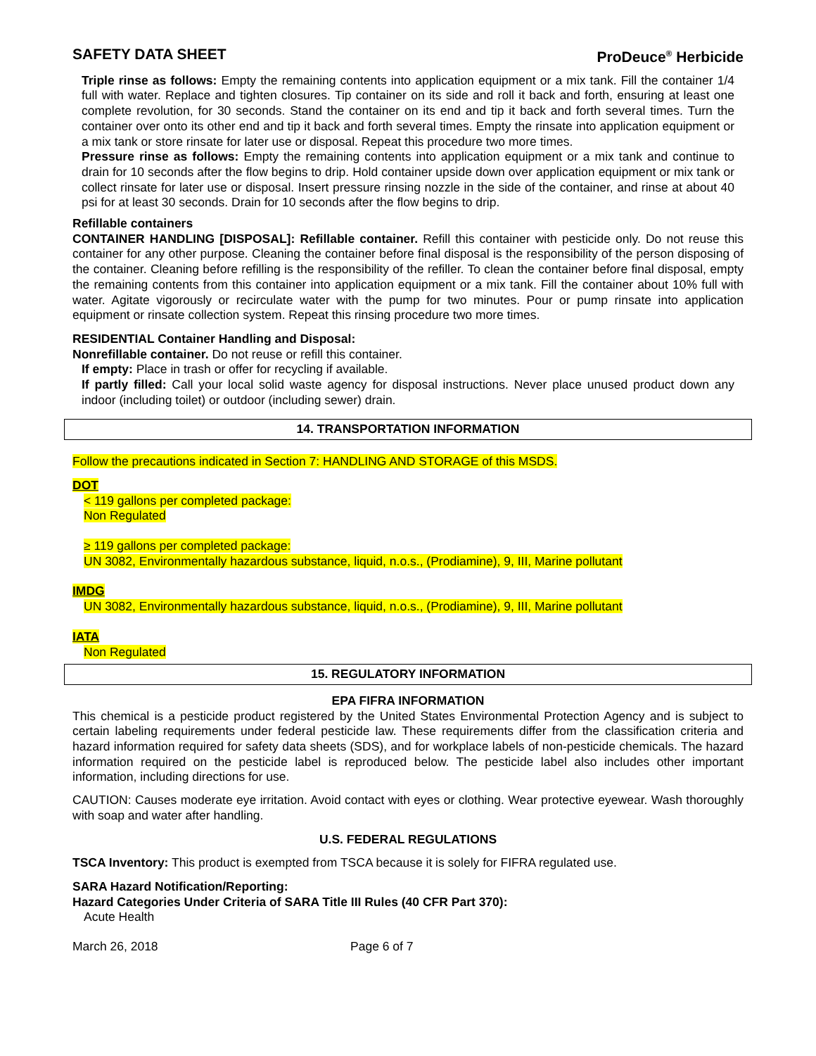SAFETY DATA SHEET ProDeuce<sup>®</sup> Herbicide
Triple rinse as follows: Empty the remaining contents into application equipment or a mix tank. Fill the container 1/4 full with water. Replace and tighten closures. Tip container on its side and roll it back and forth, ensuring at least one complete revolution, for 30 seconds. Stand the container on its end and tip it back and forth several times. Turn the container over onto its other end and tip it back and forth several times. Empty the rinsate into application equipment or a mix tank or store rinsate for later use or disposal. Repeat this procedure two more times.
Pressure rinse as follows: Empty the remaining contents into application equipment or a mix tank and continue to drain for 10 seconds after the flow begins to drip. Hold container upside down over application equipment or mix tank or collect rinsate for later use or disposal. Insert pressure rinsing nozzle in the side of the container, and rinse at about 40 psi for at least 30 seconds. Drain for 10 seconds after the flow begins to drip.
Refillable containers
CONTAINER HANDLING [DISPOSAL]: Refillable container. Refill this container with pesticide only. Do not reuse this container for any other purpose. Cleaning the container before final disposal is the responsibility of the person disposing of the container. Cleaning before refilling is the responsibility of the refiller. To clean the container before final disposal, empty the remaining contents from this container into application equipment or a mix tank. Fill the container about 10% full with water. Agitate vigorously or recirculate water with the pump for two minutes. Pour or pump rinsate into application equipment or rinsate collection system. Repeat this rinsing procedure two more times.
RESIDENTIAL Container Handling and Disposal:
Nonrefillable container. Do not reuse or refill this container.
If empty: Place in trash or offer for recycling if available.
If partly filled: Call your local solid waste agency for disposal instructions. Never place unused product down any indoor (including toilet) or outdoor (including sewer) drain.
14. TRANSPORTATION INFORMATION
Follow the precautions indicated in Section 7: HANDLING AND STORAGE of this MSDS.
DOT
< 119 gallons per completed package:
Non Regulated
≥ 119 gallons per completed package:
UN 3082, Environmentally hazardous substance, liquid, n.o.s., (Prodiamine), 9, III, Marine pollutant
IMDG
UN 3082, Environmentally hazardous substance, liquid, n.o.s., (Prodiamine), 9, III, Marine pollutant
IATA
Non Regulated
15. REGULATORY INFORMATION
EPA FIFRA INFORMATION
This chemical is a pesticide product registered by the United States Environmental Protection Agency and is subject to certain labeling requirements under federal pesticide law. These requirements differ from the classification criteria and hazard information required for safety data sheets (SDS), and for workplace labels of non-pesticide chemicals. The hazard information required on the pesticide label is reproduced below. The pesticide label also includes other important information, including directions for use.
CAUTION: Causes moderate eye irritation. Avoid contact with eyes or clothing. Wear protective eyewear. Wash thoroughly with soap and water after handling.
U.S. FEDERAL REGULATIONS
TSCA Inventory: This product is exempted from TSCA because it is solely for FIFRA regulated use.
SARA Hazard Notification/Reporting:
Hazard Categories Under Criteria of SARA Title III Rules (40 CFR Part 370):
Acute Health
March 26, 2018 Page 6 of 7